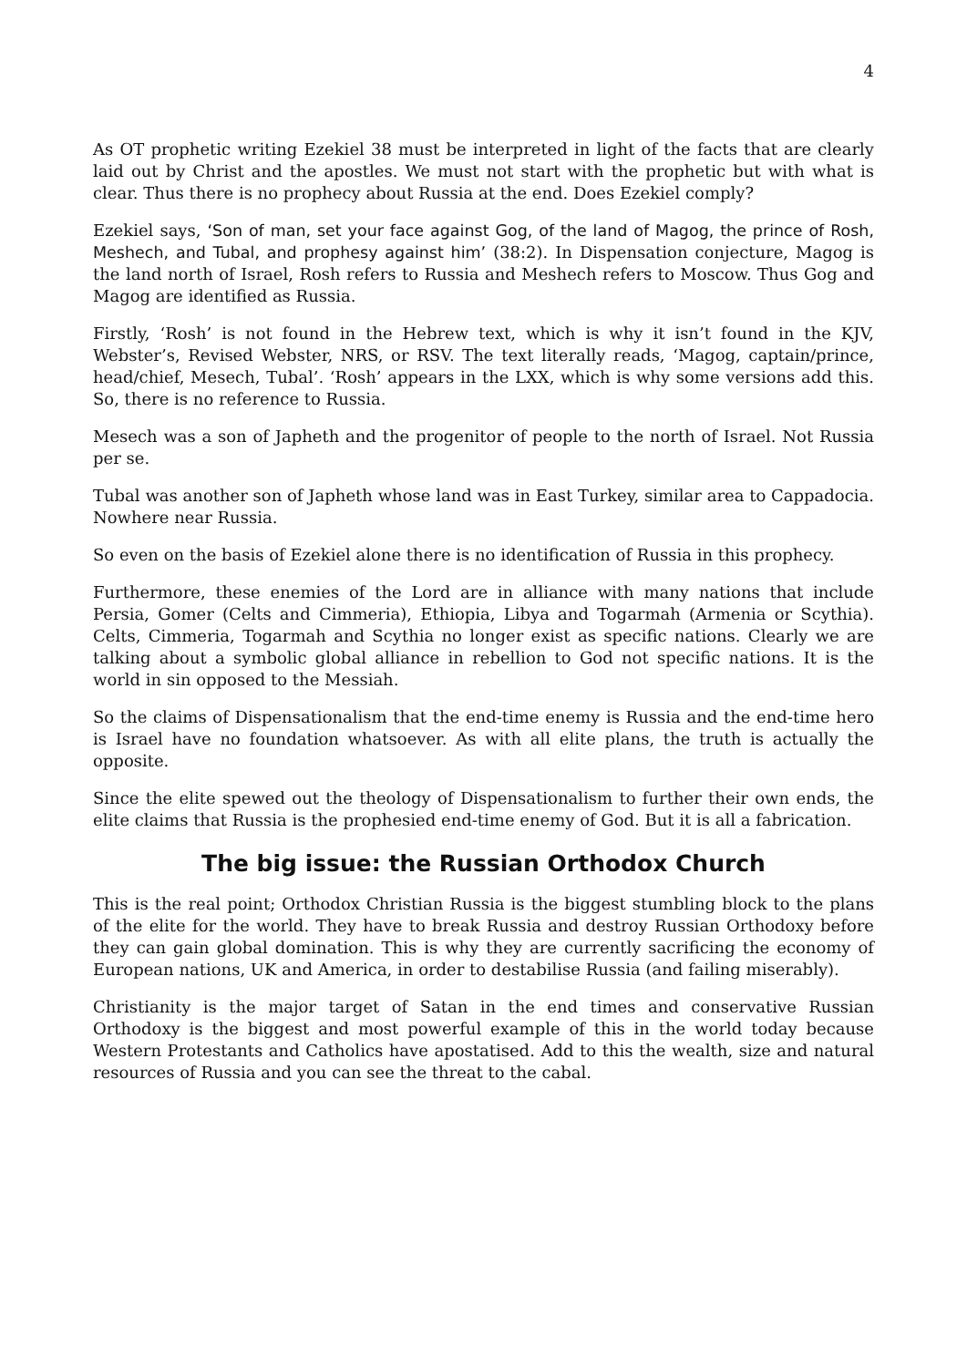4
As OT prophetic writing Ezekiel 38 must be interpreted in light of the facts that are clearly laid out by Christ and the apostles. We must not start with the prophetic but with what is clear. Thus there is no prophecy about Russia at the end. Does Ezekiel comply?
Ezekiel says, ‘Son of man, set your face against Gog, of the land of Magog, the prince of Rosh, Meshech, and Tubal, and prophesy against him’ (38:2). In Dispensation conjecture, Magog is the land north of Israel, Rosh refers to Russia and Meshech refers to Moscow. Thus Gog and Magog are identified as Russia.
Firstly, ‘Rosh’ is not found in the Hebrew text, which is why it isn’t found in the KJV, Webster’s, Revised Webster, NRS, or RSV. The text literally reads, ‘Magog, captain/prince, head/chief, Mesech, Tubal’. ‘Rosh’ appears in the LXX, which is why some versions add this. So, there is no reference to Russia.
Mesech was a son of Japheth and the progenitor of people to the north of Israel. Not Russia per se.
Tubal was another son of Japheth whose land was in East Turkey, similar area to Cappadocia. Nowhere near Russia.
So even on the basis of Ezekiel alone there is no identification of Russia in this prophecy.
Furthermore, these enemies of the Lord are in alliance with many nations that include Persia, Gomer (Celts and Cimmeria), Ethiopia, Libya and Togarmah (Armenia or Scythia). Celts, Cimmeria, Togarmah and Scythia no longer exist as specific nations. Clearly we are talking about a symbolic global alliance in rebellion to God not specific nations. It is the world in sin opposed to the Messiah.
So the claims of Dispensationalism that the end-time enemy is Russia and the end-time hero is Israel have no foundation whatsoever. As with all elite plans, the truth is actually the opposite.
Since the elite spewed out the theology of Dispensationalism to further their own ends, the elite claims that Russia is the prophesied end-time enemy of God. But it is all a fabrication.
The big issue: the Russian Orthodox Church
This is the real point; Orthodox Christian Russia is the biggest stumbling block to the plans of the elite for the world. They have to break Russia and destroy Russian Orthodoxy before they can gain global domination. This is why they are currently sacrificing the economy of European nations, UK and America, in order to destabilise Russia (and failing miserably).
Christianity is the major target of Satan in the end times and conservative Russian Orthodoxy is the biggest and most powerful example of this in the world today because Western Protestants and Catholics have apostatised. Add to this the wealth, size and natural resources of Russia and you can see the threat to the cabal.